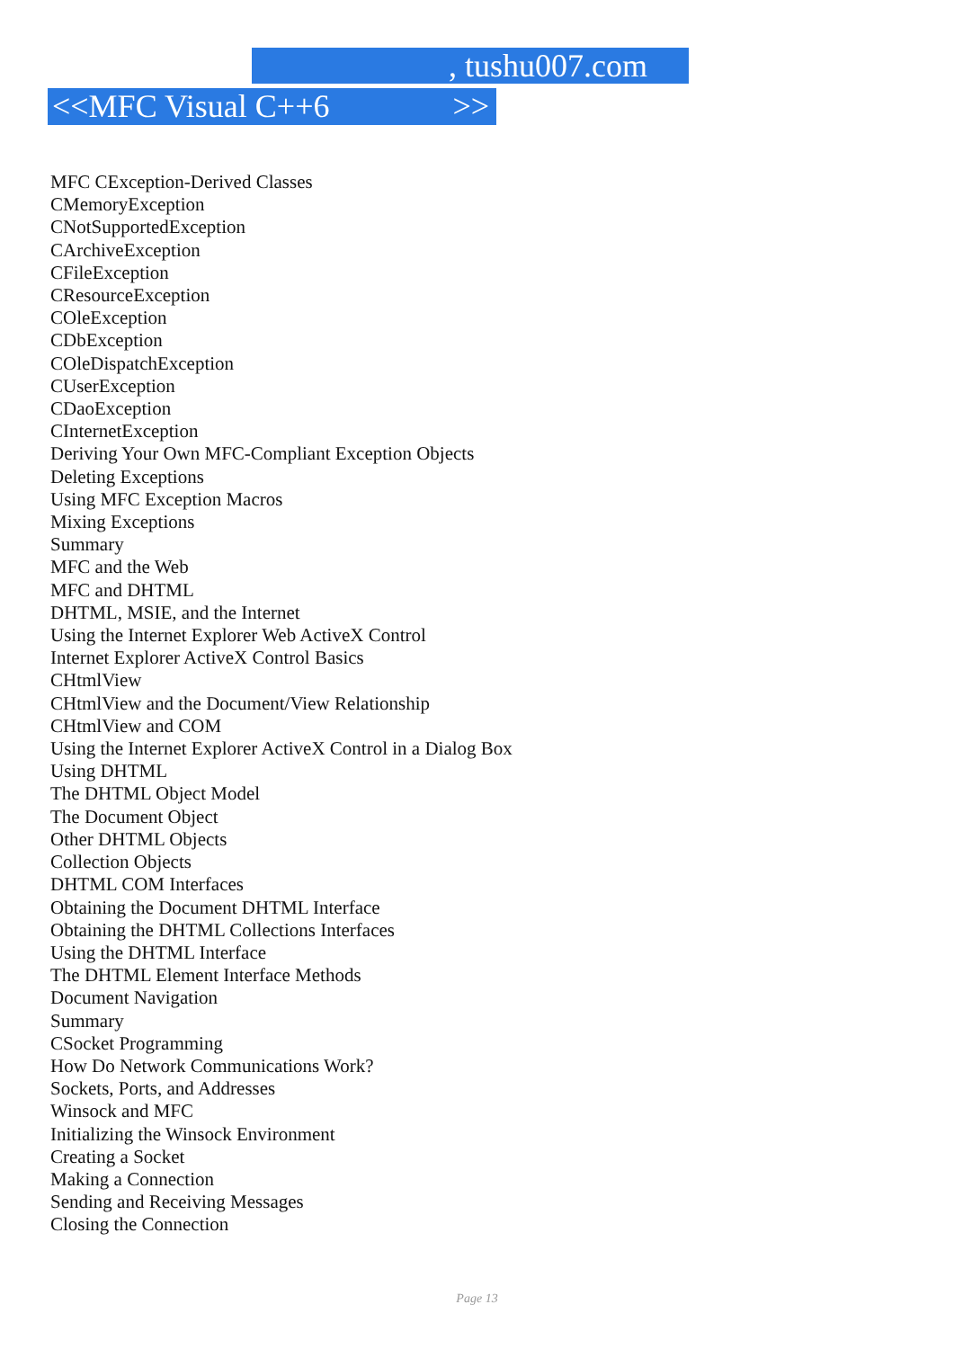, tushu007.com
<<MFC Visual C++6 >>
MFC CException-Derived Classes
CMemoryException
CNotSupportedException
CArchiveException
CFileException
CResourceException
COleException
CDbException
COleDispatchException
CUserException
CDaoException
CInternetException
Deriving Your Own MFC-Compliant Exception Objects
Deleting Exceptions
Using MFC Exception Macros
Mixing Exceptions
Summary
MFC and the Web
MFC and DHTML
DHTML, MSIE, and the Internet
Using the Internet Explorer Web ActiveX Control
Internet Explorer ActiveX Control Basics
CHtmlView
CHtmlView and the Document/View Relationship
CHtmlView and COM
Using the Internet Explorer ActiveX Control in a Dialog Box
Using DHTML
The DHTML Object Model
The Document Object
Other DHTML Objects
Collection Objects
DHTML COM Interfaces
Obtaining the Document DHTML Interface
Obtaining the DHTML Collections Interfaces
Using the DHTML Interface
The DHTML Element Interface Methods
Document Navigation
Summary
CSocket Programming
How Do Network Communications Work?
Sockets, Ports, and Addresses
Winsock and MFC
Initializing the Winsock Environment
Creating a Socket
Making a Connection
Sending and Receiving Messages
Closing the Connection
Page 13